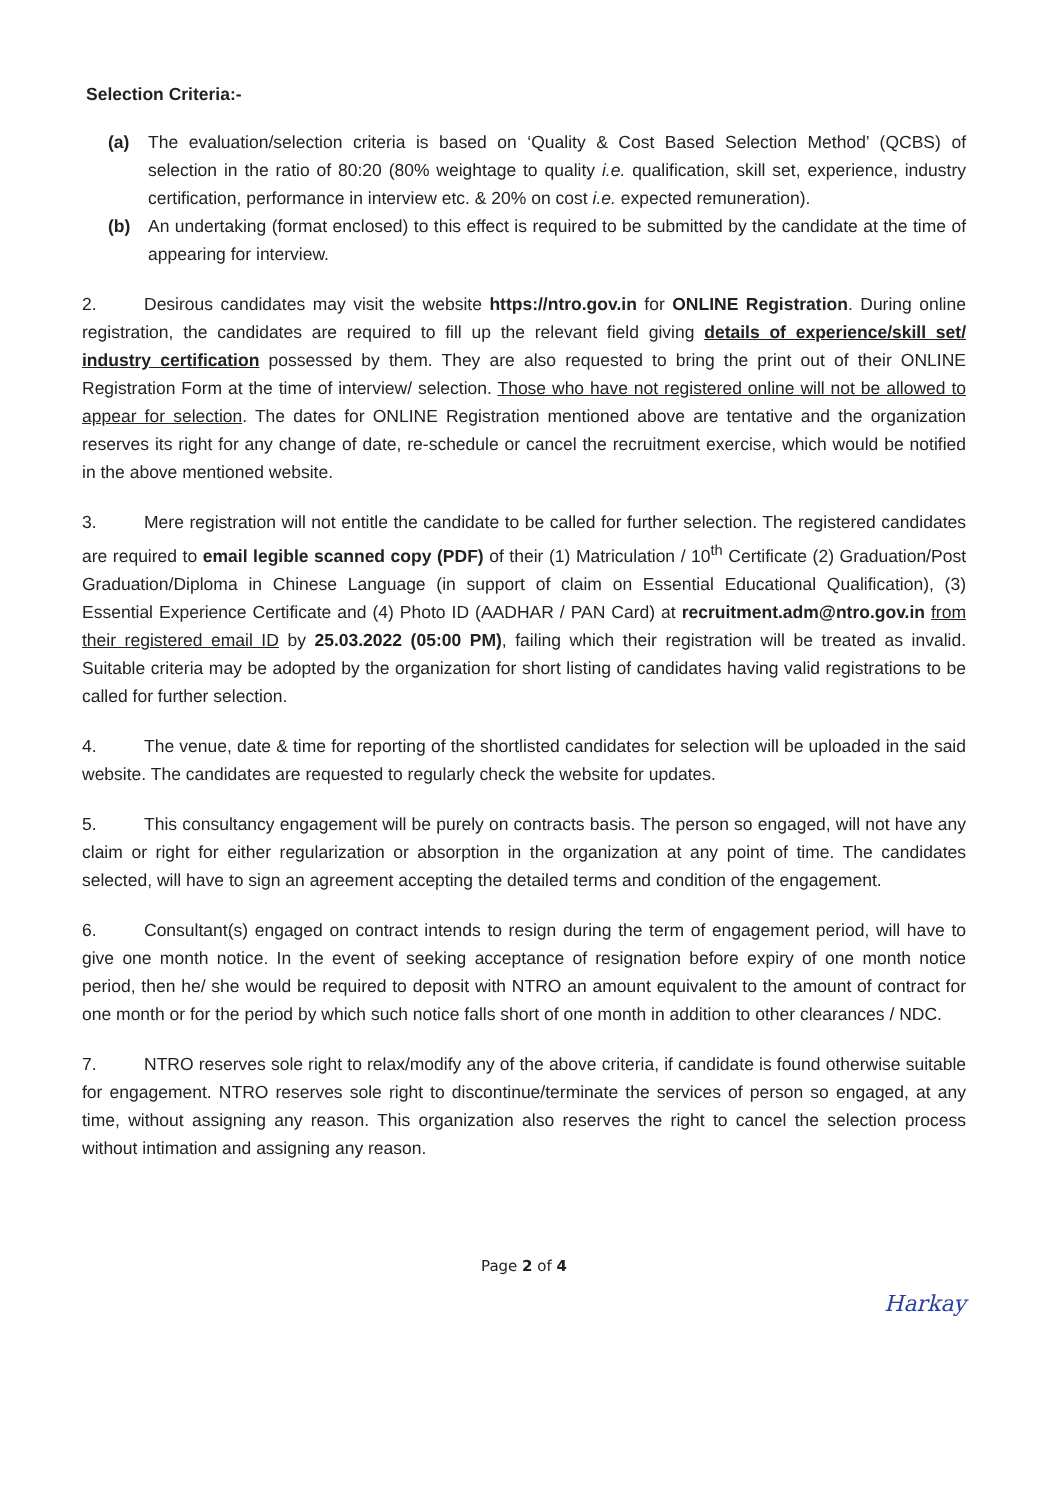Selection Criteria:-
(a) The evaluation/selection criteria is based on ‘Quality & Cost Based Selection Method’ (QCBS) of selection in the ratio of 80:20 (80% weightage to quality i.e. qualification, skill set, experience, industry certification, performance in interview etc. & 20% on cost i.e. expected remuneration).
(b) An undertaking (format enclosed) to this effect is required to be submitted by the candidate at the time of appearing for interview.
2. Desirous candidates may visit the website https://ntro.gov.in for ONLINE Registration. During online registration, the candidates are required to fill up the relevant field giving details of experience/skill set/ industry certification possessed by them. They are also requested to bring the print out of their ONLINE Registration Form at the time of interview/ selection. Those who have not registered online will not be allowed to appear for selection. The dates for ONLINE Registration mentioned above are tentative and the organization reserves its right for any change of date, re-schedule or cancel the recruitment exercise, which would be notified in the above mentioned website.
3. Mere registration will not entitle the candidate to be called for further selection. The registered candidates are required to email legible scanned copy (PDF) of their (1) Matriculation / 10<sup>th</sup> Certificate (2) Graduation/Post Graduation/Diploma in Chinese Language (in support of claim on Essential Educational Qualification), (3) Essential Experience Certificate and (4) Photo ID (AADHAR / PAN Card) at recruitment.adm@ntro.gov.in from their registered email ID by 25.03.2022 (05:00 PM), failing which their registration will be treated as invalid. Suitable criteria may be adopted by the organization for short listing of candidates having valid registrations to be called for further selection.
4. The venue, date & time for reporting of the shortlisted candidates for selection will be uploaded in the said website. The candidates are requested to regularly check the website for updates.
5. This consultancy engagement will be purely on contracts basis. The person so engaged, will not have any claim or right for either regularization or absorption in the organization at any point of time. The candidates selected, will have to sign an agreement accepting the detailed terms and condition of the engagement.
6. Consultant(s) engaged on contract intends to resign during the term of engagement period, will have to give one month notice. In the event of seeking acceptance of resignation before expiry of one month notice period, then he/ she would be required to deposit with NTRO an amount equivalent to the amount of contract for one month or for the period by which such notice falls short of one month in addition to other clearances / NDC.
7. NTRO reserves sole right to relax/modify any of the above criteria, if candidate is found otherwise suitable for engagement. NTRO reserves sole right to discontinue/terminate the services of person so engaged, at any time, without assigning any reason. This organization also reserves the right to cancel the selection process without intimation and assigning any reason.
Page 2 of 4
Harkay